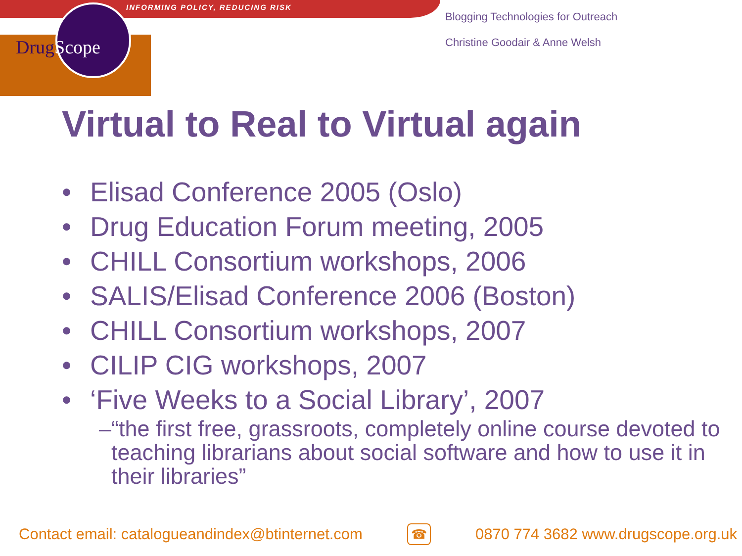INFORMING POLICY, REDUCING RISK
DrugScope
Blogging Technologies for Outreach
Christine Goodair & Anne Welsh
Virtual to Real to Virtual again
• Elisad Conference 2005 (Oslo)
• Drug Education Forum meeting, 2005
• CHILL Consortium workshops, 2006
• SALIS/Elisad Conference 2006 (Boston)
• CHILL Consortium workshops, 2007
• CILIP CIG workshops, 2007
• ‘Five Weeks to a Social Library’, 2007
– “the first free, grassroots, completely online course devoted to teaching librarians about social software and how to use it in their libraries”
Contact email: catalogueandindex@btinternet.com ☎ 0870 774 3682 www.drugscope.org.uk